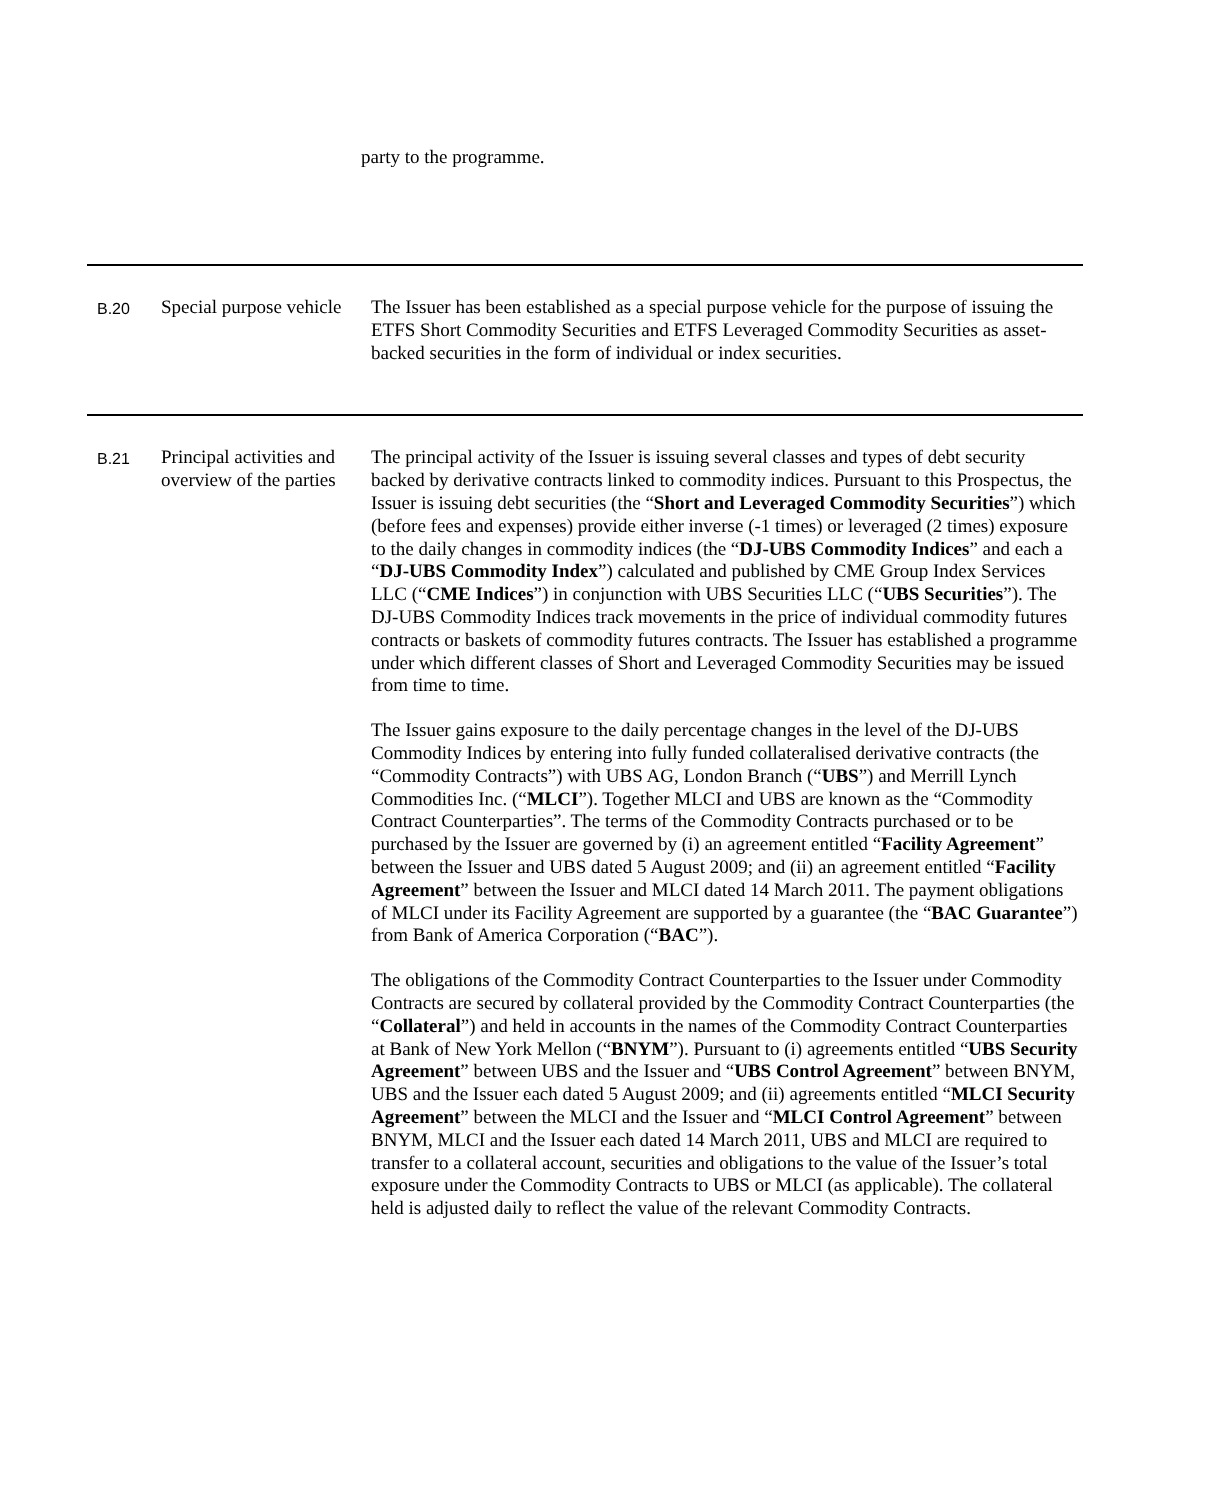party to the programme.
| B.20 | Special purpose vehicle | The Issuer has been established as a special purpose vehicle for the purpose of issuing the ETFS Short Commodity Securities and ETFS Leveraged Commodity Securities as asset-backed securities in the form of individual or index securities. |
| B.21 | Principal activities and overview of the parties | The principal activity of the Issuer is issuing several classes and types of debt security backed by derivative contracts linked to commodity indices. Pursuant to this Prospectus, the Issuer is issuing debt securities (the “ Short and Leveraged Commodity Securities ”) which (before fees and expenses) provide either inverse (-1 times) or leveraged (2 times) exposure to the daily changes in commodity indices (the “ DJ-UBS Commodity Indices ” and each a “ DJ-UBS Commodity Index ”) calculated and published by CME Group Index Services LLC (“ CME Indices ”) in conjunction with UBS Securities LLC (“ UBS Securities ”). The DJ-UBS Commodity Indices track movements in the price of individual commodity futures contracts or baskets of commodity futures contracts. The Issuer has established a programme under which different classes of Short and Leveraged Commodity Securities may be issued from time to time. The Issuer gains exposure to the daily percentage changes in the level of the DJ-UBS Commodity Indices by entering into fully funded collateralised derivative contracts (the “Commodity Contracts”) with UBS AG, London Branch (“ UBS ”) and Merrill Lynch Commodities Inc. (“ MLCI ”). Together MLCI and UBS are known as the “Commodity Contract Counterparties”. The terms of the Commodity Contracts purchased or to be purchased by the Issuer are governed by (i) an agreement entitled “ Facility Agreement ” between the Issuer and UBS dated 5 August 2009; and (ii) an agreement entitled “ Facility Agreement ” between the Issuer and MLCI dated 14 March 2011. The payment obligations of MLCI under its Facility Agreement are supported by a guarantee (the “ BAC Guarantee ”) from Bank of America Corporation (“ BAC ”). The obligations of the Commodity Contract Counterparties to the Issuer under Commodity Contracts are secured by collateral provided by the Commodity Contract Counterparties (the “ Collateral ”) and held in accounts in the names of the Commodity Contract Counterparties at Bank of New York Mellon (“ BNYM ”). Pursuant to (i) agreements entitled “ UBS Security Agreement ” between UBS and the Issuer and “ UBS Control Agreement ” between BNYM, UBS and the Issuer each dated 5 August 2009; and (ii) agreements entitled “ MLCI Security Agreement ” between the MLCI and the Issuer and “ MLCI Control Agreement ” between BNYM, MLCI and the Issuer each dated 14 March 2011, UBS and MLCI are required to transfer to a collateral account, securities and obligations to the value of the Issuer’s total exposure under the Commodity Contracts to UBS or MLCI (as applicable). The collateral held is adjusted daily to reflect the value of the relevant Commodity Contracts. |